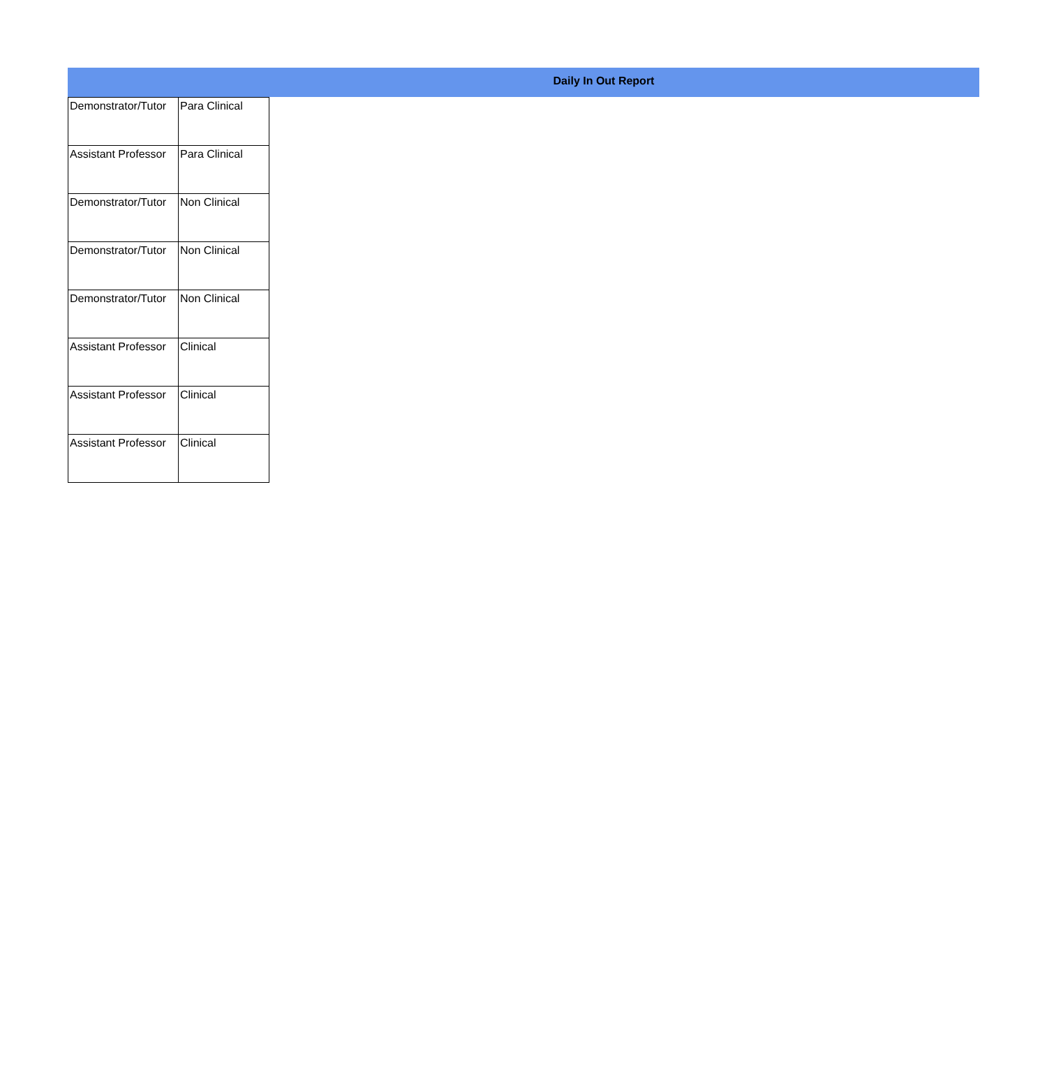Daily In Out Report
| Demonstrator/Tutor | Para Clinical |
| Assistant Professor | Para Clinical |
| Demonstrator/Tutor | Non Clinical |
| Demonstrator/Tutor | Non Clinical |
| Demonstrator/Tutor | Non Clinical |
| Assistant Professor | Clinical |
| Assistant Professor | Clinical |
| Assistant Professor | Clinical |